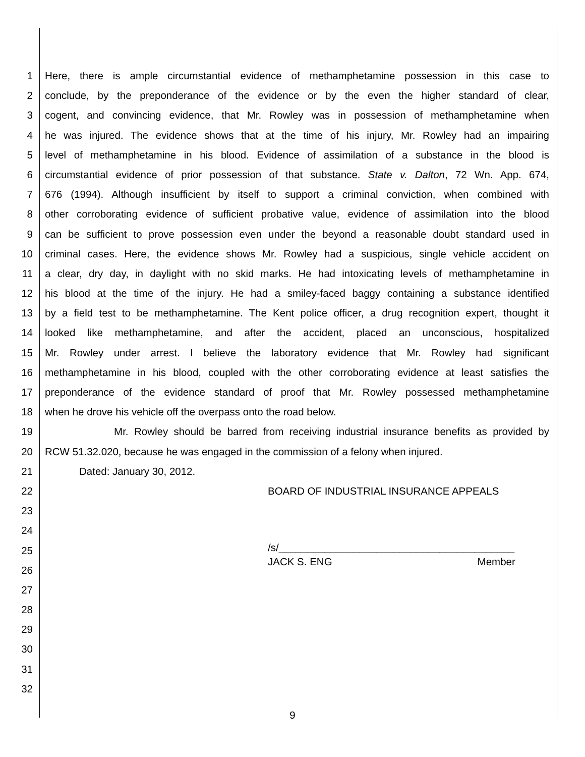1 Here, there is ample circumstantial evidence of methamphetamine possession in this case to
2 conclude, by the preponderance of the evidence or by the even the higher standard of clear,
3 cogent, and convincing evidence, that Mr. Rowley was in possession of methamphetamine when
4 he was injured. The evidence shows that at the time of his injury, Mr. Rowley had an impairing
5 level of methamphetamine in his blood. Evidence of assimilation of a substance in the blood is
6 circumstantial evidence of prior possession of that substance. State v. Dalton, 72 Wn. App. 674,
7 676 (1994). Although insufficient by itself to support a criminal conviction, when combined with
8 other corroborating evidence of sufficient probative value, evidence of assimilation into the blood
9 can be sufficient to prove possession even under the beyond a reasonable doubt standard used in
10 criminal cases. Here, the evidence shows Mr. Rowley had a suspicious, single vehicle accident on
11 a clear, dry day, in daylight with no skid marks. He had intoxicating levels of methamphetamine in
12 his blood at the time of the injury. He had a smiley-faced baggy containing a substance identified
13 by a field test to be methamphetamine. The Kent police officer, a drug recognition expert, thought it
14 looked like methamphetamine, and after the accident, placed an unconscious, hospitalized
15 Mr. Rowley under arrest. I believe the laboratory evidence that Mr. Rowley had significant
16 methamphetamine in his blood, coupled with the other corroborating evidence at least satisfies the
17 preponderance of the evidence standard of proof that Mr. Rowley possessed methamphetamine
18 when he drove his vehicle off the overpass onto the road below.
19 Mr. Rowley should be barred from receiving industrial insurance benefits as provided by
20 RCW 51.32.020, because he was engaged in the commission of a felony when injured.
21 Dated: January 30, 2012.
22 BOARD OF INDUSTRIAL INSURANCE APPEALS
23
24
25 /s/_________________________________________
JACK S. ENG Member
26
27
28
29
30
31
32
9